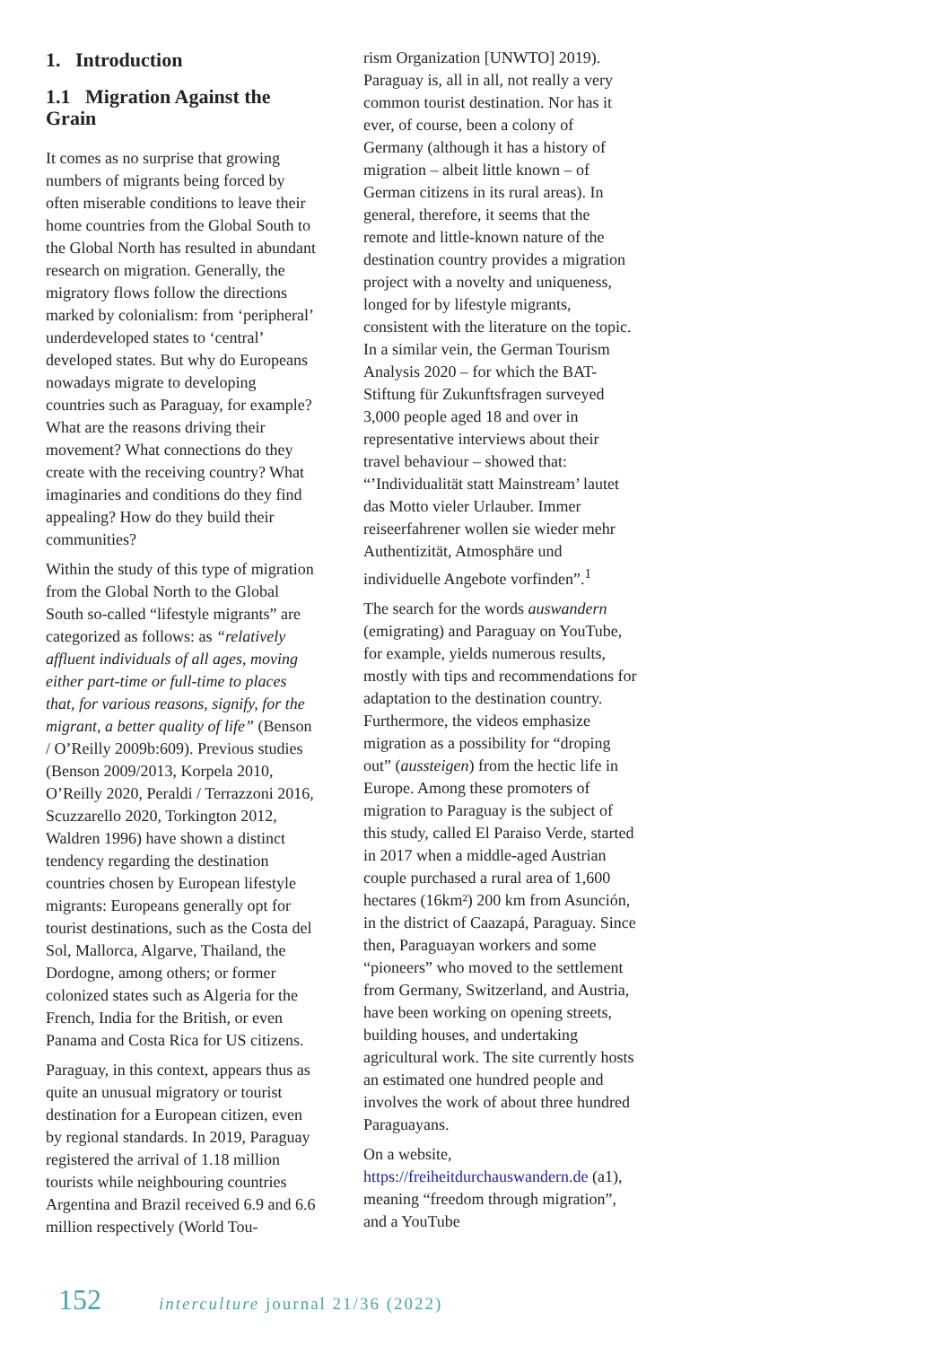1. Introduction
1.1 Migration Against the Grain
It comes as no surprise that growing numbers of migrants being forced by often miserable conditions to leave their home countries from the Global South to the Global North has resulted in abundant research on migration. Generally, the migratory flows follow the directions marked by colonialism: from ‘peripheral’ underdeveloped states to ‘central’ developed states. But why do Europeans nowadays migrate to developing countries such as Paraguay, for example? What are the reasons driving their movement? What connections do they create with the receiving country? What imaginaries and conditions do they find appealing? How do they build their communities?
Within the study of this type of migration from the Global North to the Global South so-called “lifestyle migrants” are categorized as follows: as “relatively affluent individuals of all ages, moving either part-time or full-time to places that, for various reasons, signify, for the migrant, a better quality of life” (Benson / O’Reilly 2009b:609). Previous studies (Benson 2009/2013, Korpela 2010, O’Reilly 2020, Peraldi / Terrazzoni 2016, Scuzzarello 2020, Torkington 2012, Waldren 1996) have shown a distinct tendency regarding the destination countries chosen by European lifestyle migrants: Europeans generally opt for tourist destinations, such as the Costa del Sol, Mallorca, Algarve, Thailand, the Dordogne, among others; or former colonized states such as Algeria for the French, India for the British, or even Panama and Costa Rica for US citizens.
Paraguay, in this context, appears thus as quite an unusual migratory or tourist destination for a European citizen, even by regional standards. In 2019, Paraguay registered the arrival of 1.18 million tourists while neighbouring countries Argentina and Brazil received 6.9 and 6.6 million respectively (World Tou-
rism Organization [UNWTO] 2019). Paraguay is, all in all, not really a very common tourist destination. Nor has it ever, of course, been a colony of Germany (although it has a history of migration – albeit little known – of German citizens in its rural areas). In general, therefore, it seems that the remote and little-known nature of the destination country provides a migration project with a novelty and uniqueness, longed for by lifestyle migrants, consistent with the literature on the topic. In a similar vein, the German Tourism Analysis 2020 – for which the BAT-Stiftung für Zukunftsfragen surveyed 3,000 people aged 18 and over in representative interviews about their travel behaviour – showed that: “’Individualität statt Mainstream’ lautet das Motto vieler Urlauber. Immer reiseerfahrener wollen sie wieder mehr Authentizität, Atmosphäre und individuelle Angebote vorfinden”.<sup>1</sup>
The search for the words auswandern (emigrating) and Paraguay on YouTube, for example, yields numerous results, mostly with tips and recommendations for adaptation to the destination country. Furthermore, the videos emphasize migration as a possibility for “droping out” (aussteigen) from the hectic life in Europe. Among these promoters of migration to Paraguay is the subject of this study, called El Paraiso Verde, started in 2017 when a middle-aged Austrian couple purchased a rural area of 1,600 hectares (16km²) 200 km from Asunción, in the district of Caazapá, Paraguay. Since then, Paraguayan workers and some “pioneers” who moved to the settlement from Germany, Switzerland, and Austria, have been working on opening streets, building houses, and undertaking agricultural work. The site currently hosts an estimated one hundred people and involves the work of about three hundred Paraguayans.
On a website, https://freiheitdurchauswandern.de (a1), meaning “freedom through migration”, and a YouTube
152 interculture journal 21/36 (2022)